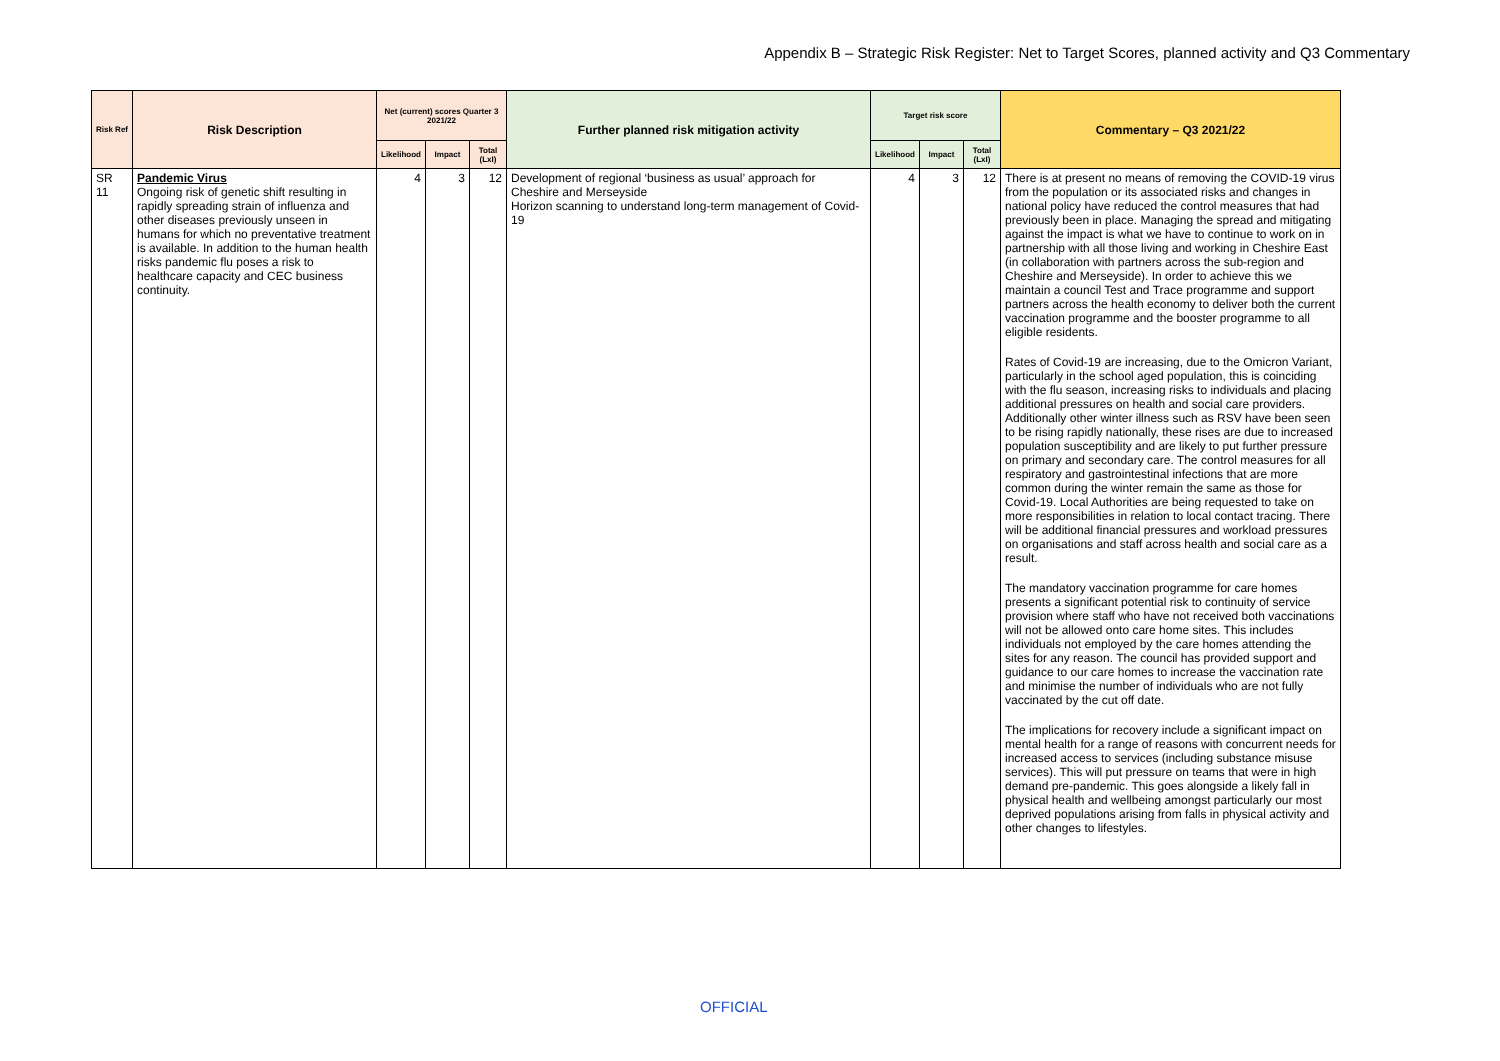Appendix B – Strategic Risk Register: Net to Target Scores, planned activity and Q3 Commentary
| Risk Ref | Risk Description | Net (current) scores Quarter 3 2021/22 | | | Further planned risk mitigation activity | Target risk score | | | Commentary – Q3 2021/22 |
| --- | --- | --- | --- | --- | --- | --- | --- | --- | --- |
| | | Likelihood | Impact | Total (LxI) | | Likelihood | Impact | Total (LxI) | |
| SR 11 | Pandemic Virus Ongoing risk of genetic shift resulting in rapidly spreading strain of influenza and other diseases previously unseen in humans for which no preventative treatment is available. In addition to the human health risks pandemic flu poses a risk to healthcare capacity and CEC business continuity. | 4 | 3 | 12 | Development of regional ‘business as usual’ approach for Cheshire and Merseyside Horizon scanning to understand long-term management of Covid-19 | 4 | 3 | 12 | There is at present no means of removing the COVID-19 virus from the population or its associated risks and changes in national policy have reduced the control measures that had previously been in place. Managing the spread and mitigating against the impact is what we have to continue to work on in partnership with all those living and working in Cheshire East (in collaboration with partners across the sub-region and Cheshire and Merseyside). In order to achieve this we maintain a council Test and Trace programme and support partners across the health economy to deliver both the current vaccination programme and the booster programme to all eligible residents. Rates of Covid-19 are increasing, due to the Omicron Variant, particularly in the school aged population, this is coinciding with the flu season, increasing risks to individuals and placing additional pressures on health and social care providers. Additionally other winter illness such as RSV have been seen to be rising rapidly nationally, these rises are due to increased population susceptibility and are likely to put further pressure on primary and secondary care. The control measures for all respiratory and gastrointestinal infections that are more common during the winter remain the same as those for Covid-19. Local Authorities are being requested to take on more responsibilities in relation to local contact tracing. There will be additional financial pressures and workload pressures on organisations and staff across health and social care as a result. The mandatory vaccination programme for care homes presents a significant potential risk to continuity of service provision where staff who have not received both vaccinations will not be allowed onto care home sites. This includes individuals not employed by the care homes attending the sites for any reason. The council has provided support and guidance to our care homes to increase the vaccination rate and minimise the number of individuals who are not fully vaccinated by the cut off date. The implications for recovery include a significant impact on mental health for a range of reasons with concurrent needs for increased access to services (including substance misuse services). This will put pressure on teams that were in high demand pre-pandemic. This goes alongside a likely fall in physical health and wellbeing amongst particularly our most deprived populations arising from falls in physical activity and other changes to lifestyles. |
OFFICIAL